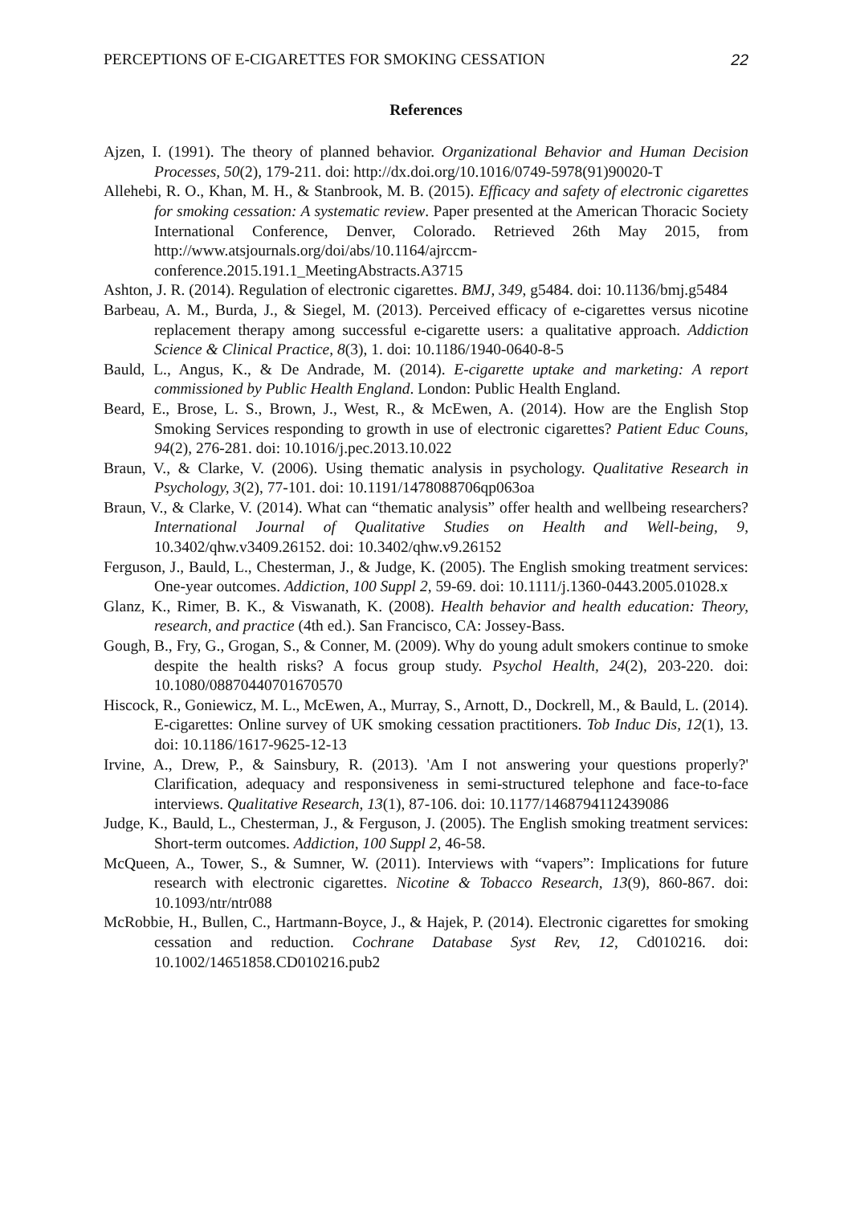PERCEPTIONS OF E-CIGARETTES FOR SMOKING CESSATION 22
References
Ajzen, I. (1991). The theory of planned behavior. Organizational Behavior and Human Decision Processes, 50(2), 179-211. doi: http://dx.doi.org/10.1016/0749-5978(91)90020-T
Allehebi, R. O., Khan, M. H., & Stanbrook, M. B. (2015). Efficacy and safety of electronic cigarettes for smoking cessation: A systematic review. Paper presented at the American Thoracic Society International Conference, Denver, Colorado. Retrieved 26th May 2015, from http://www.atsjournals.org/doi/abs/10.1164/ajrccm-conference.2015.191.1_MeetingAbstracts.A3715
Ashton, J. R. (2014). Regulation of electronic cigarettes. BMJ, 349, g5484. doi: 10.1136/bmj.g5484
Barbeau, A. M., Burda, J., & Siegel, M. (2013). Perceived efficacy of e-cigarettes versus nicotine replacement therapy among successful e-cigarette users: a qualitative approach. Addiction Science & Clinical Practice, 8(3), 1. doi: 10.1186/1940-0640-8-5
Bauld, L., Angus, K., & De Andrade, M. (2014). E-cigarette uptake and marketing: A report commissioned by Public Health England. London: Public Health England.
Beard, E., Brose, L. S., Brown, J., West, R., & McEwen, A. (2014). How are the English Stop Smoking Services responding to growth in use of electronic cigarettes? Patient Educ Couns, 94(2), 276-281. doi: 10.1016/j.pec.2013.10.022
Braun, V., & Clarke, V. (2006). Using thematic analysis in psychology. Qualitative Research in Psychology, 3(2), 77-101. doi: 10.1191/1478088706qp063oa
Braun, V., & Clarke, V. (2014). What can “thematic analysis” offer health and wellbeing researchers? International Journal of Qualitative Studies on Health and Well-being, 9, 10.3402/qhw.v3409.26152. doi: 10.3402/qhw.v9.26152
Ferguson, J., Bauld, L., Chesterman, J., & Judge, K. (2005). The English smoking treatment services: One-year outcomes. Addiction, 100 Suppl 2, 59-69. doi: 10.1111/j.1360-0443.2005.01028.x
Glanz, K., Rimer, B. K., & Viswanath, K. (2008). Health behavior and health education: Theory, research, and practice (4th ed.). San Francisco, CA: Jossey-Bass.
Gough, B., Fry, G., Grogan, S., & Conner, M. (2009). Why do young adult smokers continue to smoke despite the health risks? A focus group study. Psychol Health, 24(2), 203-220. doi: 10.1080/08870440701670570
Hiscock, R., Goniewicz, M. L., McEwen, A., Murray, S., Arnott, D., Dockrell, M., & Bauld, L. (2014). E-cigarettes: Online survey of UK smoking cessation practitioners. Tob Induc Dis, 12(1), 13. doi: 10.1186/1617-9625-12-13
Irvine, A., Drew, P., & Sainsbury, R. (2013). 'Am I not answering your questions properly?' Clarification, adequacy and responsiveness in semi-structured telephone and face-to-face interviews. Qualitative Research, 13(1), 87-106. doi: 10.1177/1468794112439086
Judge, K., Bauld, L., Chesterman, J., & Ferguson, J. (2005). The English smoking treatment services: Short-term outcomes. Addiction, 100 Suppl 2, 46-58.
McQueen, A., Tower, S., & Sumner, W. (2011). Interviews with “vapers”: Implications for future research with electronic cigarettes. Nicotine & Tobacco Research, 13(9), 860-867. doi: 10.1093/ntr/ntr088
McRobbie, H., Bullen, C., Hartmann-Boyce, J., & Hajek, P. (2014). Electronic cigarettes for smoking cessation and reduction. Cochrane Database Syst Rev, 12, Cd010216. doi: 10.1002/14651858.CD010216.pub2